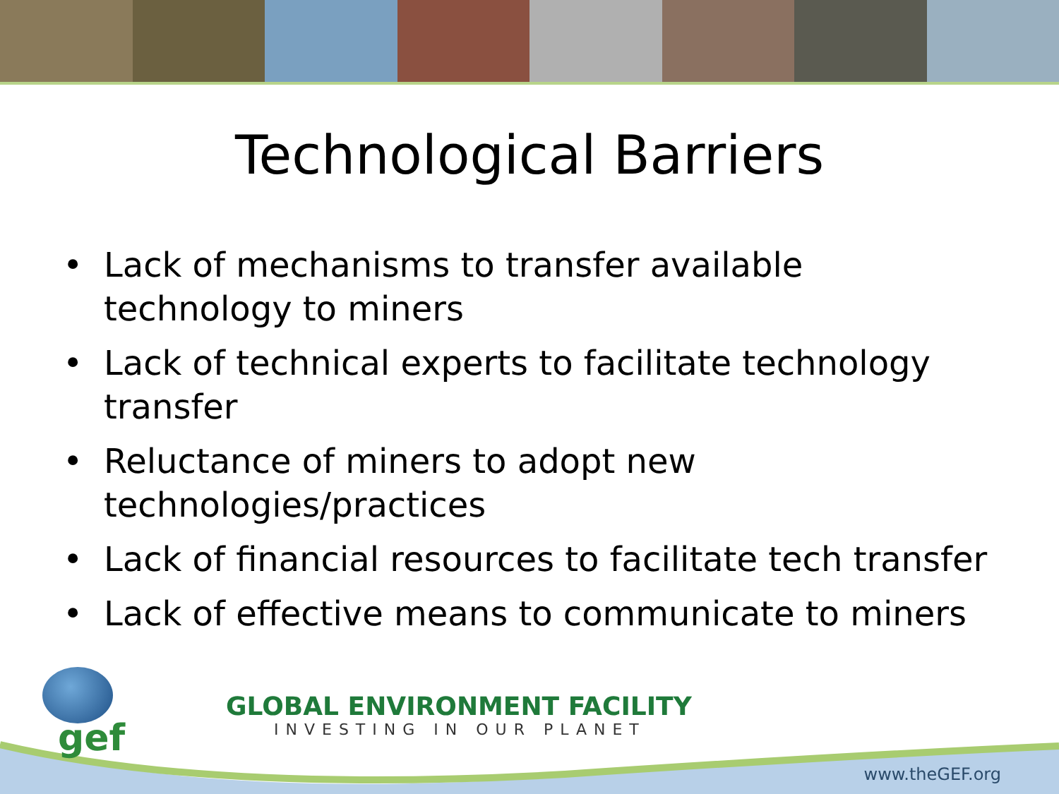Technological Barriers
• Lack of mechanisms to transfer available technology to miners
• Lack of technical experts to facilitate technology transfer
• Reluctance of miners to adopt new technologies/practices
• Lack of financial resources to facilitate tech transfer
• Lack of effective means to communicate to miners
gef
GLOBAL ENVIRONMENT FACILITY
INVESTING IN OUR PLANET
www.theGEF.org